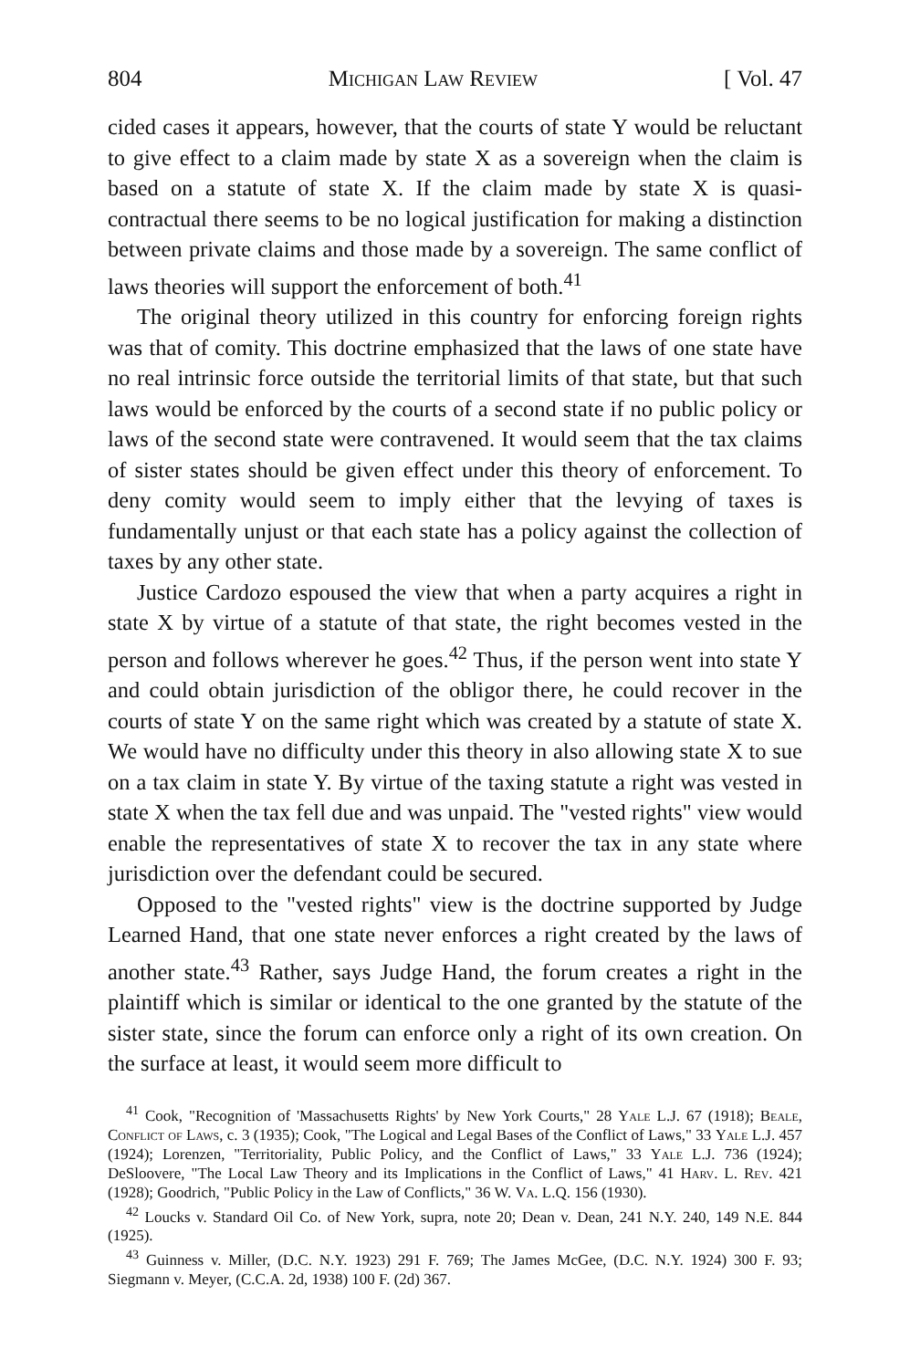804 Michigan Law Review [ Vol. 47
cided cases it appears, however, that the courts of state Y would be reluctant to give effect to a claim made by state X as a sovereign when the claim is based on a statute of state X. If the claim made by state X is quasi-contractual there seems to be no logical justification for making a distinction between private claims and those made by a sovereign. The same conflict of laws theories will support the enforcement of both.<sup>41</sup>
The original theory utilized in this country for enforcing foreign rights was that of comity. This doctrine emphasized that the laws of one state have no real intrinsic force outside the territorial limits of that state, but that such laws would be enforced by the courts of a second state if no public policy or laws of the second state were contravened. It would seem that the tax claims of sister states should be given effect under this theory of enforcement. To deny comity would seem to imply either that the levying of taxes is fundamentally unjust or that each state has a policy against the collection of taxes by any other state.
Justice Cardozo espoused the view that when a party acquires a right in state X by virtue of a statute of that state, the right becomes vested in the person and follows wherever he goes.<sup>42</sup> Thus, if the person went into state Y and could obtain jurisdiction of the obligor there, he could recover in the courts of state Y on the same right which was created by a statute of state X. We would have no difficulty under this theory in also allowing state X to sue on a tax claim in state Y. By virtue of the taxing statute a right was vested in state X when the tax fell due and was unpaid. The "vested rights" view would enable the representatives of state X to recover the tax in any state where jurisdiction over the defendant could be secured.
Opposed to the "vested rights" view is the doctrine supported by Judge Learned Hand, that one state never enforces a right created by the laws of another state.<sup>43</sup> Rather, says Judge Hand, the forum creates a right in the plaintiff which is similar or identical to the one granted by the statute of the sister state, since the forum can enforce only a right of its own creation. On the surface at least, it would seem more difficult to
<sup>41</sup> Cook, "Recognition of 'Massachusetts Rights' by New York Courts," 28 Yale L.J. 67 (1918); Beale, Conflict of Laws, c. 3 (1935); Cook, "The Logical and Legal Bases of the Conflict of Laws," 33 Yale L.J. 457 (1924); Lorenzen, "Territoriality, Public Policy, and the Conflict of Laws," 33 Yale L.J. 736 (1924); DeSloovere, "The Local Law Theory and its Implications in the Conflict of Laws," 41 Harv. L. Rev. 421 (1928); Goodrich, "Public Policy in the Law of Conflicts," 36 W. Va. L.Q. 156 (1930).
<sup>42</sup> Loucks v. Standard Oil Co. of New York, supra, note 20; Dean v. Dean, 241 N.Y. 240, 149 N.E. 844 (1925).
<sup>43</sup> Guinness v. Miller, (D.C. N.Y. 1923) 291 F. 769; The James McGee, (D.C. N.Y. 1924) 300 F. 93; Siegmann v. Meyer, (C.C.A. 2d, 1938) 100 F. (2d) 367.